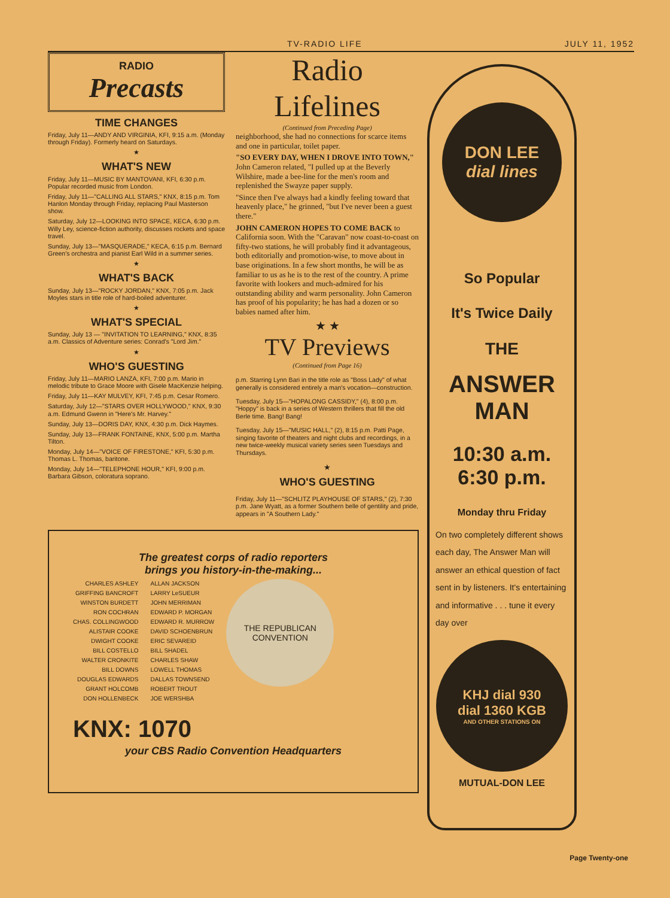TV-RADIO LIFE JULY 11, 1952
RADIO
Precasts
TIME CHANGES
Friday, July 11—ANDY AND VIRGINIA, KFI, 9:15 a.m. (Monday through Friday). Formerly heard on Saturdays.
★
WHAT'S NEW
Friday, July 11—MUSIC BY MANTOVANI, KFI, 6:30 p.m. Popular recorded music from London.
Friday, July 11—"CALLING ALL STARS," KNX, 8:15 p.m. Tom Hanlon Monday through Friday, replacing Paul Masterson show.
Saturday, July 12—LOOKING INTO SPACE, KECA, 6:30 p.m. Willy Ley, science-fiction authority, discusses rockets and space travel.
Sunday, July 13—"MASQUERADE," KECA, 6:15 p.m. Bernard Green's orchestra and pianist Earl Wild in a summer series.
★
WHAT'S BACK
Sunday, July 13—"ROCKY JORDAN," KNX, 7:05 p.m. Jack Moyles stars in title role of hard-boiled adventurer.
★
WHAT'S SPECIAL
Sunday, July 13 — "INVITATION TO LEARNING," KNX, 8:35 a.m. Classics of Adventure series: Conrad's "Lord Jim."
★
WHO'S GUESTING
Friday, July 11—MARIO LANZA, KFI, 7:00 p.m. Mario in melodic tribute to Grace Moore with Gisele MacKenzie helping.
Friday, July 11—KAY MULVEY, KFI, 7:45 p.m. Cesar Romero.
Saturday, July 12—"STARS OVER HOLLYWOOD," KNX, 9:30 a.m. Edmund Gwenn in "Here's Mr. Harvey."
Sunday, July 13—DORIS DAY, KNX, 4:30 p.m. Dick Haymes.
Sunday, July 13—FRANK FONTAINE, KNX, 5:00 p.m. Martha Tilton.
Monday, July 14—"VOICE OF FIRESTONE," KFI, 5:30 p.m. Thomas L. Thomas, baritone.
Monday, July 14—"TELEPHONE HOUR," KFI, 9:00 p.m. Barbara Gibson, coloratura soprano.
Radio Lifelines
(Continued from Preceding Page)
neighborhood, she had no connections for scarce items and one in particular, toilet paper.
"SO EVERY DAY, WHEN I DROVE INTO TOWN," John Cameron related, "I pulled up at the Beverly Wilshire, made a bee-line for the men's room and replenished the Swayze paper supply.
"Since then I've always had a kindly feeling toward that heavenly place," he grinned, "but I've never been a guest there."
JOHN CAMERON HOPES TO COME BACK to California soon. With the "Caravan" now coast-to-coast on fifty-two stations, he will probably find it advantageous, both editorially and promotion-wise, to move about in base originations. In a few short months, he will be as familiar to us as he is to the rest of the country. A prime favorite with lookers and much-admired for his outstanding ability and warm personality. John Cameron has proof of his popularity; he has had a dozen or so babies named after him.
★ ★
TV Previews
(Continued from Page 16)
p.m. Starring Lynn Bari in the title role as "Boss Lady" of what generally is considered entirely a man's vocation—construction.
Tuesday, July 15—"HOPALONG CASSIDY," (4), 8:00 p.m. "Hoppy" is back in a series of Western thrillers that fill the old Berle time. Bang! Bang!
Tuesday, July 15—"MUSIC HALL," (2), 8:15 p.m. Patti Page, singing favorite of theaters and night clubs and recordings, in a new twice-weekly musical variety series seen Tuesdays and Thursdays.
★
WHO'S GUESTING
Friday, July 11—"SCHLITZ PLAYHOUSE OF STARS," (2), 7:30 p.m. Jane Wyatt, as a former Southern belle of gentility and pride, appears in "A Southern Lady."
The greatest corps of radio reporters
brings you history-in-the-making...
CHARLES ASHLEY
GRIFFING BANCROFT
WINSTON BURDETT
RON COCHRAN
CHAS. COLLINGWOOD
ALISTAIR COOKE
DWIGHT COOKE
BILL COSTELLO
WALTER CRONKITE
BILL DOWNS
DOUGLAS EDWARDS
GRANT HOLCOMB
DON HOLLENBECK
ALLAN JACKSON
LARRY LeSUEUR
JOHN MERRIMAN
EDWARD P. MORGAN
EDWARD R. MURROW
DAVID SCHOENBRUN
ERIC SEVAREID
BILL SHADEL
CHARLES SHAW
LOWELL THOMAS
DALLAS TOWNSEND
ROBERT TROUT
JOE WERSHBA
THE REPUBLICAN
CONVENTION
KNX: 1070
your CBS Radio Convention Headquarters
DON LEE
dial lines
So Popular
It's Twice Daily
THE
ANSWER MAN
10:30 a.m.
6:30 p.m.
Monday thru Friday
On two completely different shows each day, The Answer Man will answer an ethical question of fact sent in by listeners. It's entertaining and informative . . . tune it every day over
KHJ dial 930
dial 1360 KGB
AND OTHER STATIONS ON
MUTUAL-DON LEE
Page Twenty-one